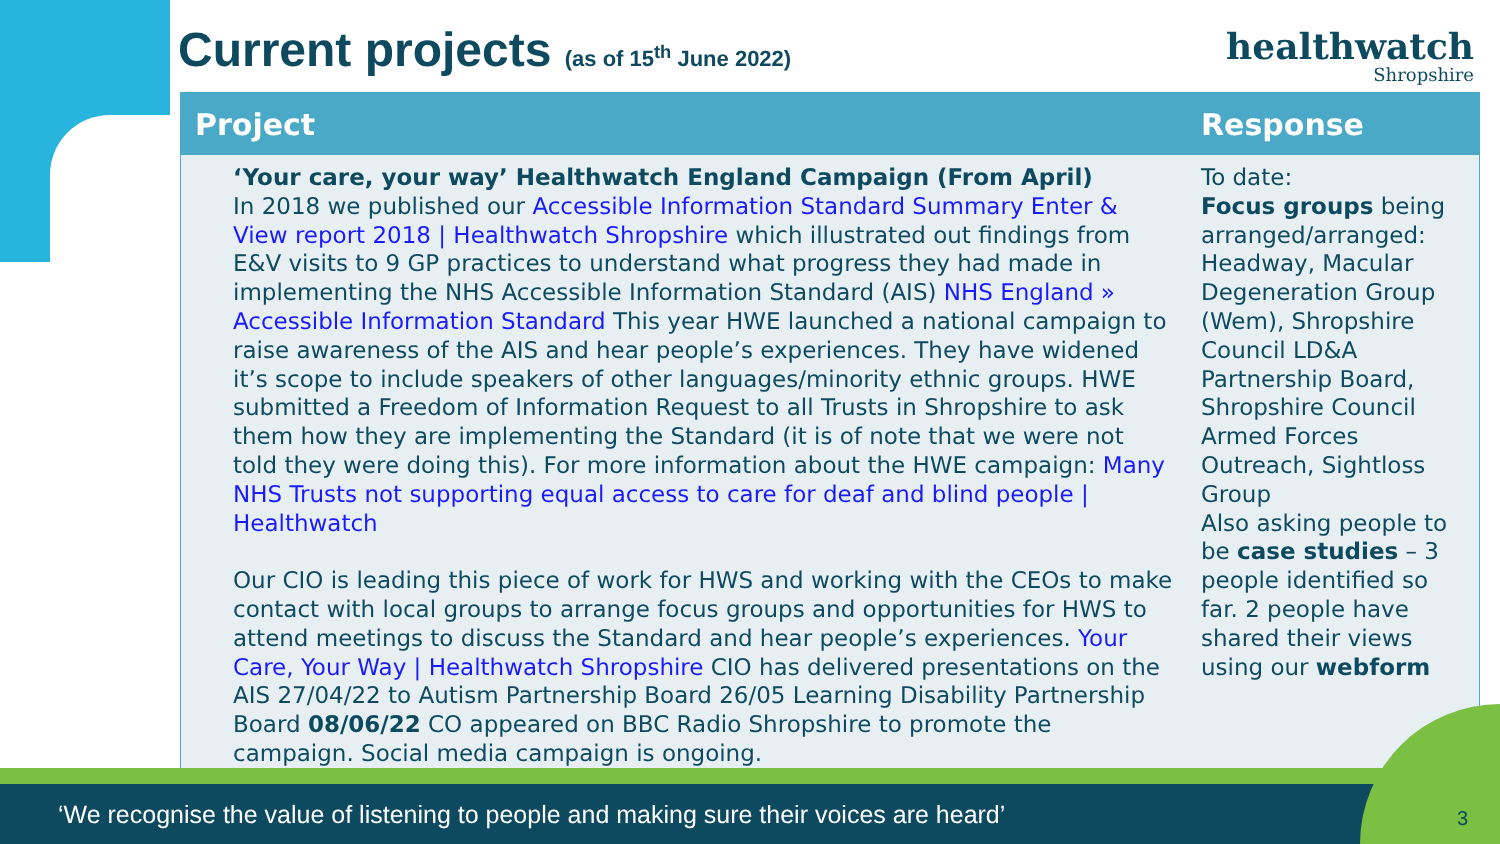Current projects (as of 15<sup>th</sup> June 2022)
healthwatch
Shropshire
| Project | Response |
| --- | --- |
| ‘Your care, your way’ Healthwatch England Campaign (From April) In 2018 we published our Accessible Information Standard Summary Enter & View report 2018 / Healthwatch Shropshire which illustrated out findings from E&V visits to 9 GP practices to understand what progress they had made in implementing the NHS Accessible Information Standard (AIS) NHS England » Accessible Information Standard This year HWE launched a national campaign to raise awareness of the AIS and hear people’s experiences. They have widened it’s scope to include speakers of other languages/minority ethnic groups. HWE submitted a Freedom of Information Request to all Trusts in Shropshire to ask them how they are implementing the Standard (it is of note that we were not told they were doing this). For more information about the HWE campaign: Many NHS Trusts not supporting equal access to care for deaf and blind people / Healthwatch Our CIO is leading this piece of work for HWS and working with the CEOs to make contact with local groups to arrange focus groups and opportunities for HWS to attend meetings to discuss the Standard and hear people’s experiences. Your Care, Your Way / Healthwatch Shropshire CIO has delivered presentations on the AIS 27/04/22 to Autism Partnership Board 26/05 Learning Disability Partnership Board 08/06/22 CO appeared on BBC Radio Shropshire to promote the campaign. Social media campaign is ongoing. | To date: Focus groups being arranged/arranged: Headway, Macular Degeneration Group (Wem), Shropshire Council LD&A Partnership Board, Shropshire Council Armed Forces Outreach, Sightloss Group Also asking people to be case studies – 3 people identified so far. 2 people have shared their views using our webform |
‘We recognise the value of listening to people and making sure their voices are heard’ 3